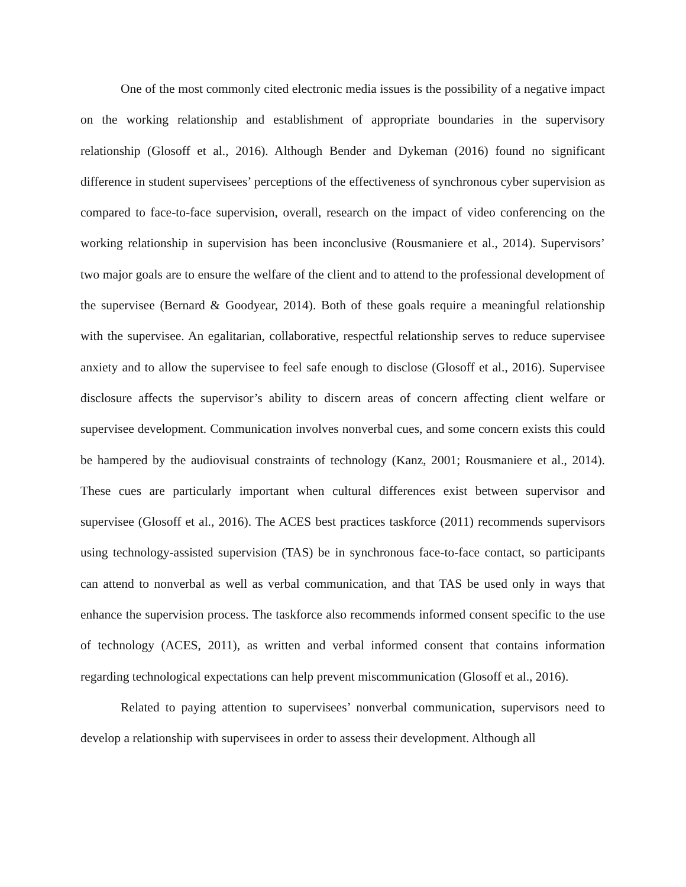One of the most commonly cited electronic media issues is the possibility of a negative impact on the working relationship and establishment of appropriate boundaries in the supervisory relationship (Glosoff et al., 2016). Although Bender and Dykeman (2016) found no significant difference in student supervisees’ perceptions of the effectiveness of synchronous cyber supervision as compared to face-to-face supervision, overall, research on the impact of video conferencing on the working relationship in supervision has been inconclusive (Rousmaniere et al., 2014). Supervisors’ two major goals are to ensure the welfare of the client and to attend to the professional development of the supervisee (Bernard & Goodyear, 2014). Both of these goals require a meaningful relationship with the supervisee. An egalitarian, collaborative, respectful relationship serves to reduce supervisee anxiety and to allow the supervisee to feel safe enough to disclose (Glosoff et al., 2016). Supervisee disclosure affects the supervisor’s ability to discern areas of concern affecting client welfare or supervisee development. Communication involves nonverbal cues, and some concern exists this could be hampered by the audiovisual constraints of technology (Kanz, 2001; Rousmaniere et al., 2014). These cues are particularly important when cultural differences exist between supervisor and supervisee (Glosoff et al., 2016). The ACES best practices taskforce (2011) recommends supervisors using technology-assisted supervision (TAS) be in synchronous face-to-face contact, so participants can attend to nonverbal as well as verbal communication, and that TAS be used only in ways that enhance the supervision process. The taskforce also recommends informed consent specific to the use of technology (ACES, 2011), as written and verbal informed consent that contains information regarding technological expectations can help prevent miscommunication (Glosoff et al., 2016).
Related to paying attention to supervisees’ nonverbal communication, supervisors need to develop a relationship with supervisees in order to assess their development. Although all